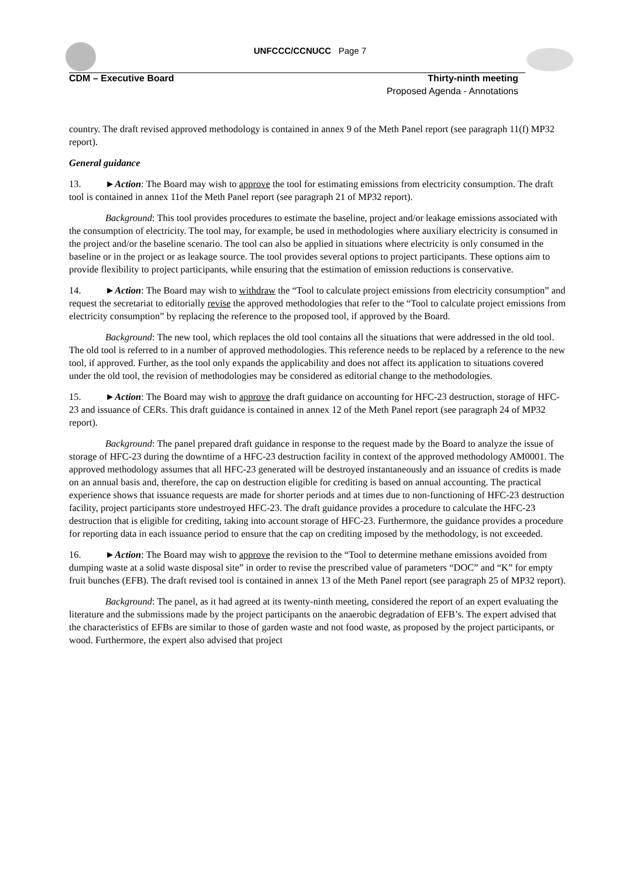UNFCCC/CCNUCC Page 7
CDM – Executive Board
Thirty-ninth meeting
Proposed Agenda - Annotations
country. The draft revised approved methodology is contained in annex 9 of the Meth Panel report (see paragraph 11(f) MP32 report).
General guidance
13. ►Action: The Board may wish to approve the tool for estimating emissions from electricity consumption. The draft tool is contained in annex 11of the Meth Panel report (see paragraph 21 of MP32 report).
Background: This tool provides procedures to estimate the baseline, project and/or leakage emissions associated with the consumption of electricity. The tool may, for example, be used in methodologies where auxiliary electricity is consumed in the project and/or the baseline scenario. The tool can also be applied in situations where electricity is only consumed in the baseline or in the project or as leakage source. The tool provides several options to project participants. These options aim to provide flexibility to project participants, while ensuring that the estimation of emission reductions is conservative.
14. ►Action: The Board may wish to withdraw the “Tool to calculate project emissions from electricity consumption” and request the secretariat to editorially revise the approved methodologies that refer to the “Tool to calculate project emissions from electricity consumption” by replacing the reference to the proposed tool, if approved by the Board.
Background: The new tool, which replaces the old tool contains all the situations that were addressed in the old tool. The old tool is referred to in a number of approved methodologies. This reference needs to be replaced by a reference to the new tool, if approved. Further, as the tool only expands the applicability and does not affect its application to situations covered under the old tool, the revision of methodologies may be considered as editorial change to the methodologies.
15. ►Action: The Board may wish to approve the draft guidance on accounting for HFC-23 destruction, storage of HFC-23 and issuance of CERs. This draft guidance is contained in annex 12 of the Meth Panel report (see paragraph 24 of MP32 report).
Background: The panel prepared draft guidance in response to the request made by the Board to analyze the issue of storage of HFC-23 during the downtime of a HFC-23 destruction facility in context of the approved methodology AM0001. The approved methodology assumes that all HFC-23 generated will be destroyed instantaneously and an issuance of credits is made on an annual basis and, therefore, the cap on destruction eligible for crediting is based on annual accounting. The practical experience shows that issuance requests are made for shorter periods and at times due to non-functioning of HFC-23 destruction facility, project participants store undestroyed HFC-23. The draft guidance provides a procedure to calculate the HFC-23 destruction that is eligible for crediting, taking into account storage of HFC-23. Furthermore, the guidance provides a procedure for reporting data in each issuance period to ensure that the cap on crediting imposed by the methodology, is not exceeded.
16. ►Action: The Board may wish to approve the revision to the “Tool to determine methane emissions avoided from dumping waste at a solid waste disposal site” in order to revise the prescribed value of parameters “DOC” and “K” for empty fruit bunches (EFB). The draft revised tool is contained in annex 13 of the Meth Panel report (see paragraph 25 of MP32 report).
Background: The panel, as it had agreed at its twenty-ninth meeting, considered the report of an expert evaluating the literature and the submissions made by the project participants on the anaerobic degradation of EFB’s. The expert advised that the characteristics of EFBs are similar to those of garden waste and not food waste, as proposed by the project participants, or wood. Furthermore, the expert also advised that project